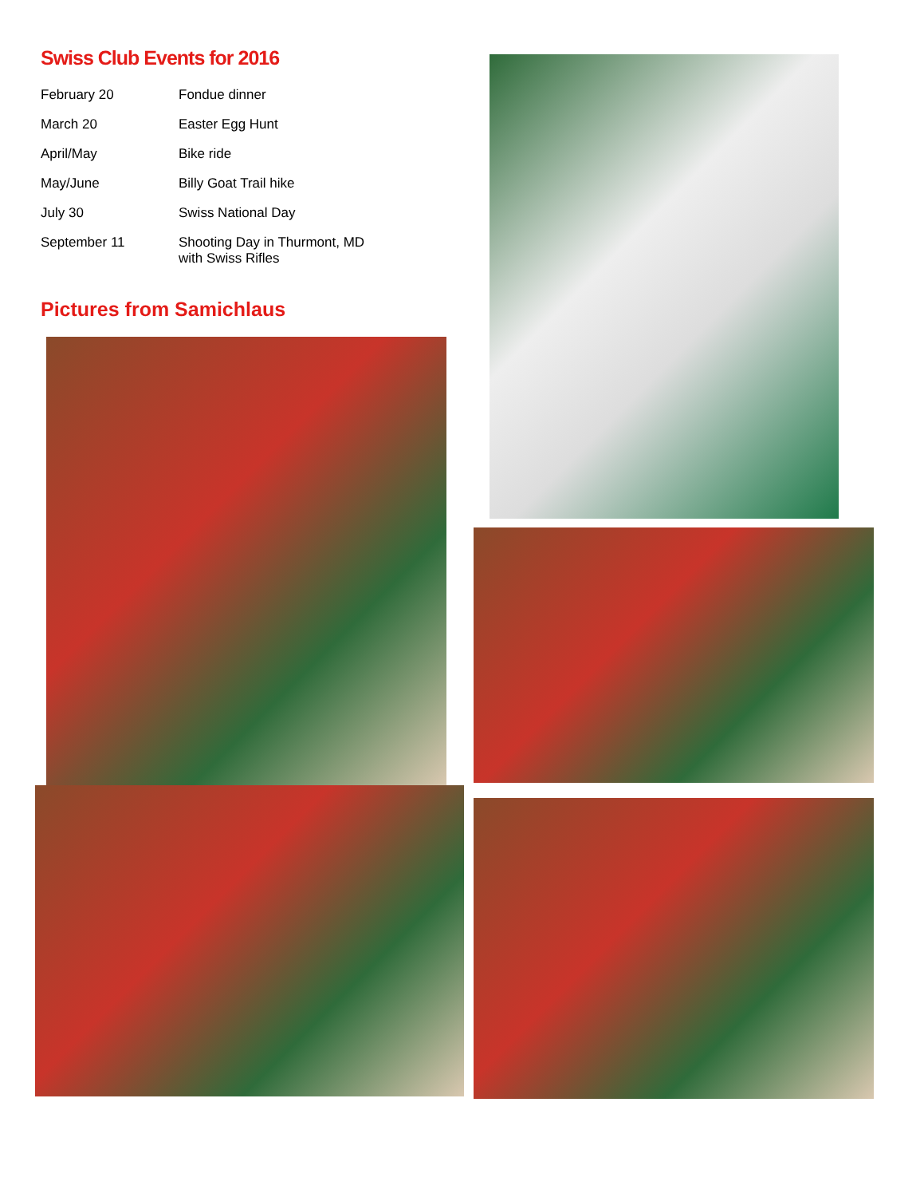Swiss Club Events for 2016
| February 20 | Fondue dinner |
| March 20 | Easter Egg Hunt |
| April/May | Bike ride |
| May/June | Billy Goat Trail hike |
| July 30 | Swiss National Day |
| September 11 | Shooting Day in Thurmont, MD with Swiss Rifles |
Pictures from Samichlaus